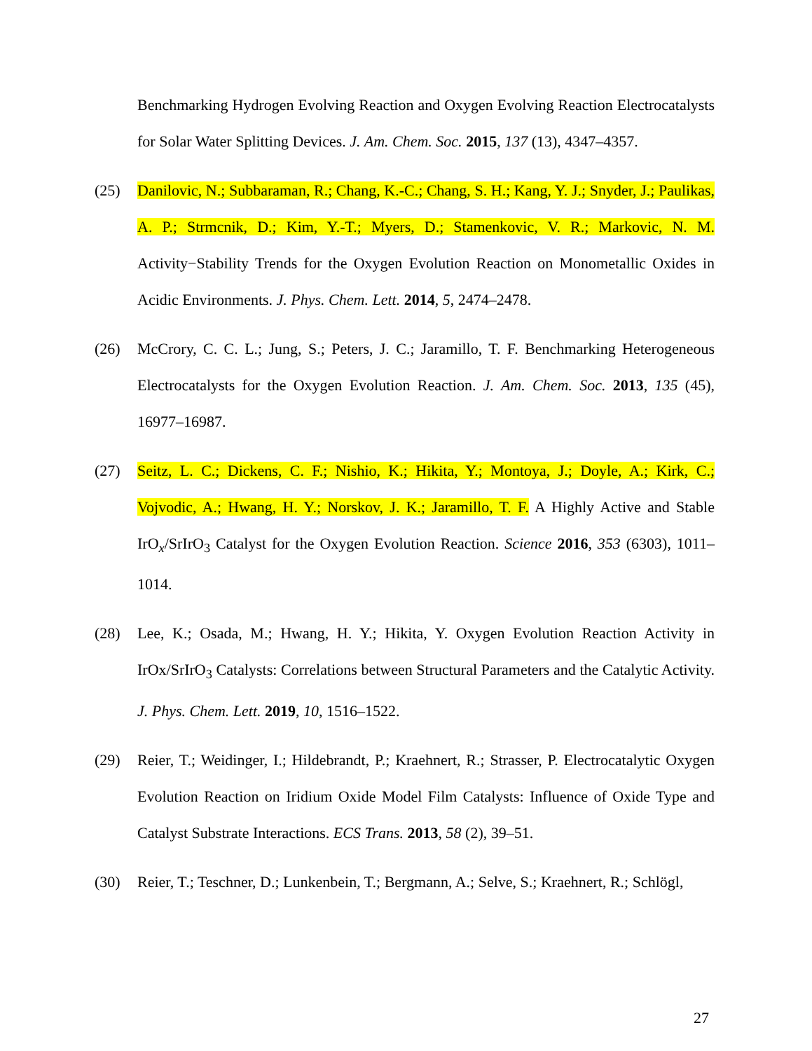Benchmarking Hydrogen Evolving Reaction and Oxygen Evolving Reaction Electrocatalysts for Solar Water Splitting Devices. J. Am. Chem. Soc. 2015, 137 (13), 4347–4357.
(25) Danilovic, N.; Subbaraman, R.; Chang, K.-C.; Chang, S. H.; Kang, Y. J.; Snyder, J.; Paulikas, A. P.; Strmcnik, D.; Kim, Y.-T.; Myers, D.; Stamenkovic, V. R.; Markovic, N. M. Activity−Stability Trends for the Oxygen Evolution Reaction on Monometallic Oxides in Acidic Environments. J. Phys. Chem. Lett. 2014, 5, 2474–2478.
(26) McCrory, C. C. L.; Jung, S.; Peters, J. C.; Jaramillo, T. F. Benchmarking Heterogeneous Electrocatalysts for the Oxygen Evolution Reaction. J. Am. Chem. Soc. 2013, 135 (45), 16977–16987.
(27) Seitz, L. C.; Dickens, C. F.; Nishio, K.; Hikita, Y.; Montoya, J.; Doyle, A.; Kirk, C.; Vojvodic, A.; Hwang, H. Y.; Norskov, J. K.; Jaramillo, T. F. A Highly Active and Stable IrO<sub>x</sub>/SrIrO<sub>3</sub> Catalyst for the Oxygen Evolution Reaction. Science 2016, 353 (6303), 1011–1014.
(28) Lee, K.; Osada, M.; Hwang, H. Y.; Hikita, Y. Oxygen Evolution Reaction Activity in IrOx/SrIrO<sub>3</sub> Catalysts: Correlations between Structural Parameters and the Catalytic Activity. J. Phys. Chem. Lett. 2019, 10, 1516–1522.
(29) Reier, T.; Weidinger, I.; Hildebrandt, P.; Kraehnert, R.; Strasser, P. Electrocatalytic Oxygen Evolution Reaction on Iridium Oxide Model Film Catalysts: Influence of Oxide Type and Catalyst Substrate Interactions. ECS Trans. 2013, 58 (2), 39–51.
(30) Reier, T.; Teschner, D.; Lunkenbein, T.; Bergmann, A.; Selve, S.; Kraehnert, R.; Schlögl,
27